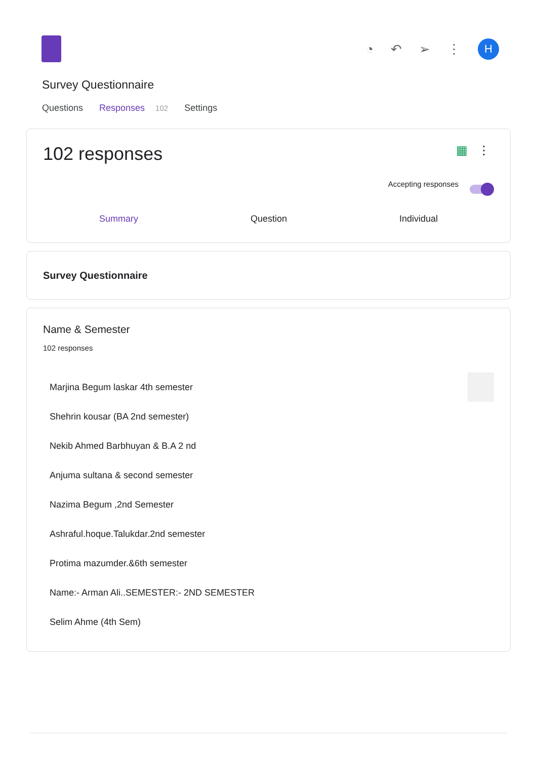◔ ↶ ➢ ⋮
H
Survey Questionnaire
Questions Responses 102 Settings
102 responses
▦ ⋮
Accepting responses
Summary Question Individual
Survey Questionnaire
Name & Semester
102 responses
Marjina Begum laskar 4th semester
Shehrin kousar (BA 2nd semester)
Nekib Ahmed Barbhuyan & B.A 2 nd
Anjuma sultana & second semester
Nazima Begum ,2nd Semester
Ashraful.hoque.Talukdar.2nd semester
Protima mazumder.&6th semester
Name:- Arman Ali..SEMESTER:- 2ND SEMESTER
Selim Ahme (4th Sem)